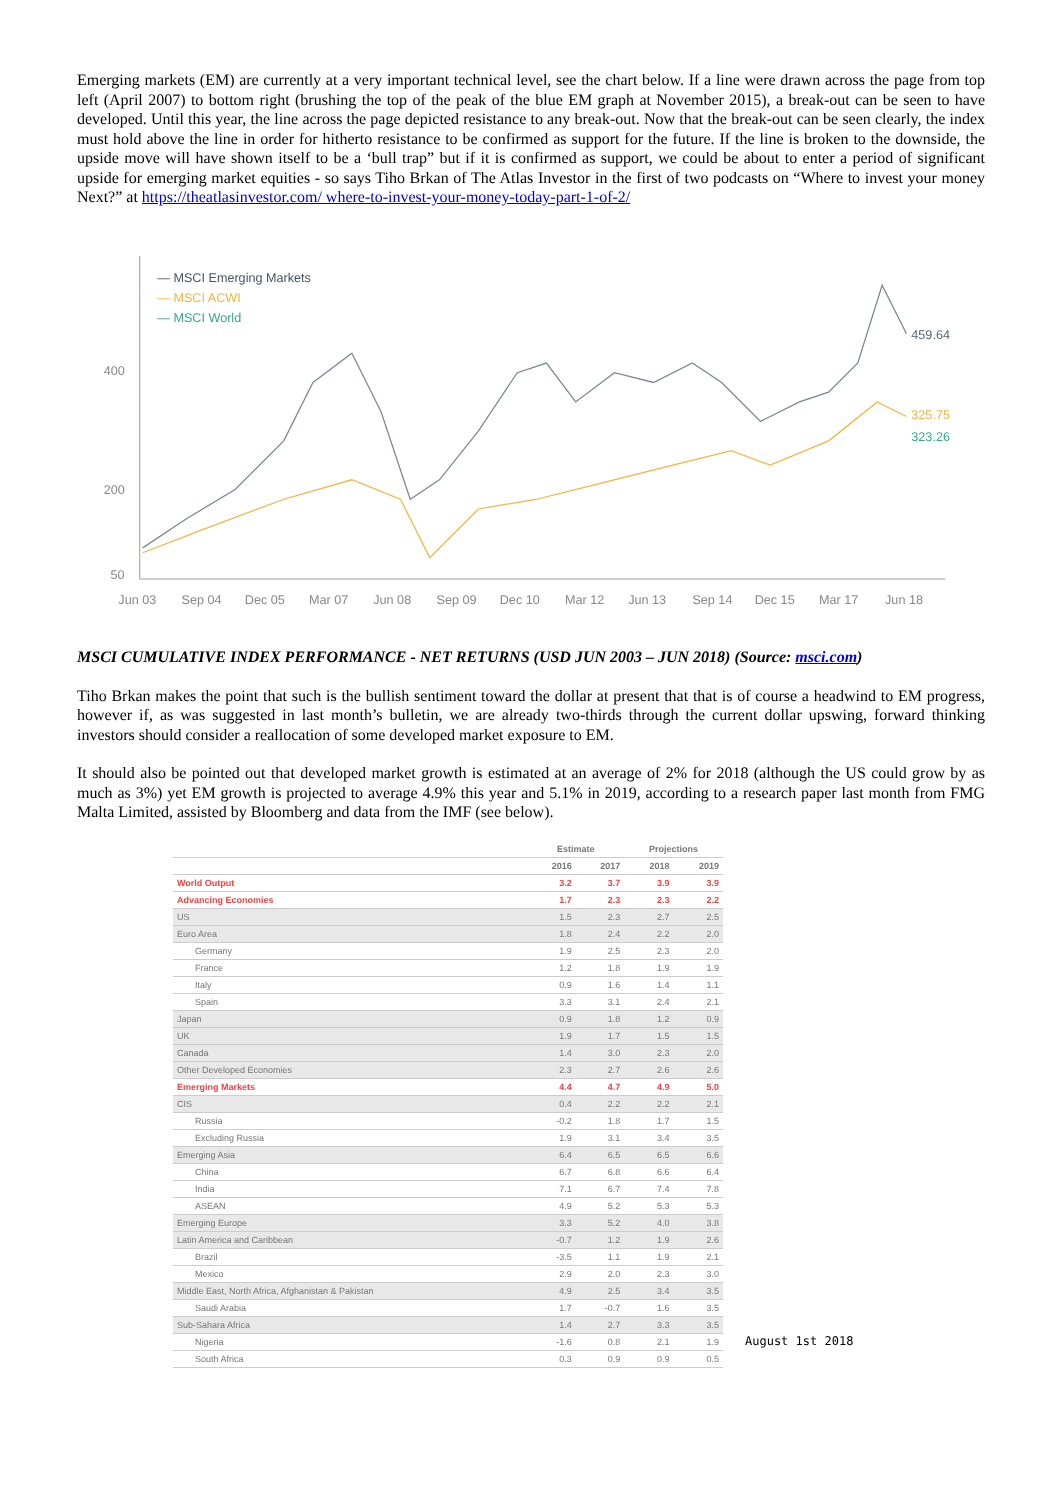Emerging markets (EM) are currently at a very important technical level, see the chart below. If a line were drawn across the page from top left (April 2007) to bottom right (brushing the top of the peak of the blue EM graph at November 2015), a break-out can be seen to have developed. Until this year, the line across the page depicted resistance to any break-out. Now that the break-out can be seen clearly, the index must hold above the line in order for hitherto resistance to be confirmed as support for the future. If the line is broken to the downside, the upside move will have shown itself to be a ‘bull trap” but if it is confirmed as support, we could be about to enter a period of significant upside for emerging market equities - so says Tiho Brkan of The Atlas Investor in the first of two podcasts on “Where to invest your money Next?” at https://theatlasinvestor.com/ where-to-invest-your-money-today-part-1-of-2/
— MSCI Emerging Markets
— MSCI ACWI
— MSCI World
400
200
50
459.64
325.75
323.26
Jun 03
Sep 04
Dec 05
Mar 07
Jun 08
Sep 09
Dec 10
Mar 12
Jun 13
Sep 14
Dec 15
Mar 17
Jun 18
MSCI CUMULATIVE INDEX PERFORMANCE - NET RETURNS (USD JUN 2003 – JUN 2018) (Source: msci.com)
Tiho Brkan makes the point that such is the bullish sentiment toward the dollar at present that that is of course a headwind to EM progress, however if, as was suggested in last month’s bulletin, we are already two-thirds through the current dollar upswing, forward thinking investors should consider a reallocation of some developed market exposure to EM.
It should also be pointed out that developed market growth is estimated at an average of 2% for 2018 (although the US could grow by as much as 3%) yet EM growth is projected to average 4.9% this year and 5.1% in 2019, according to a research paper last month from FMG Malta Limited, assisted by Bloomberg and data from the IMF (see below).
| | Estimate | | Projections | |
| --- | --- | --- | --- | --- |
| | 2016 | 2017 | 2018 | 2019 |
| World Output | 3.2 | 3.7 | 3.9 | 3.9 |
| Advancing Economies | 1.7 | 2.3 | 2.3 | 2.2 |
| US | 1.5 | 2.3 | 2.7 | 2.5 |
| Euro Area | 1.8 | 2.4 | 2.2 | 2.0 |
| Germany | 1.9 | 2.5 | 2.3 | 2.0 |
| France | 1.2 | 1.8 | 1.9 | 1.9 |
| Italy | 0.9 | 1.6 | 1.4 | 1.1 |
| Spain | 3.3 | 3.1 | 2.4 | 2.1 |
| Japan | 0.9 | 1.8 | 1.2 | 0.9 |
| UK | 1.9 | 1.7 | 1.5 | 1.5 |
| Canada | 1.4 | 3.0 | 2.3 | 2.0 |
| Other Developed Economies | 2.3 | 2.7 | 2.6 | 2.6 |
| Emerging Markets | 4.4 | 4.7 | 4.9 | 5.0 |
| CIS | 0.4 | 2.2 | 2.2 | 2.1 |
| Russia | -0.2 | 1.8 | 1.7 | 1.5 |
| Excluding Russia | 1.9 | 3.1 | 3.4 | 3.5 |
| Emerging Asia | 6.4 | 6.5 | 6.5 | 6.6 |
| China | 6.7 | 6.8 | 6.6 | 6.4 |
| India | 7.1 | 6.7 | 7.4 | 7.8 |
| ASEAN | 4.9 | 5.2 | 5.3 | 5.3 |
| Emerging Europe | 3.3 | 5.2 | 4.0 | 3.8 |
| Latin America and Caribbean | -0.7 | 1.2 | 1.9 | 2.6 |
| Brazil | -3.5 | 1.1 | 1.9 | 2.1 |
| Mexico | 2.9 | 2.0 | 2.3 | 3.0 |
| Middle East, North Africa, Afghanistan & Pakistan | 4.9 | 2.5 | 3.4 | 3.5 |
| Saudi Arabia | 1.7 | -0.7 | 1.6 | 3.5 |
| Sub-Sahara Africa | 1.4 | 2.7 | 3.3 | 3.5 |
| Nigeria | -1.6 | 0.8 | 2.1 | 1.9 |
| South Africa | 0.3 | 0.9 | 0.9 | 0.5 |
August 1st 2018